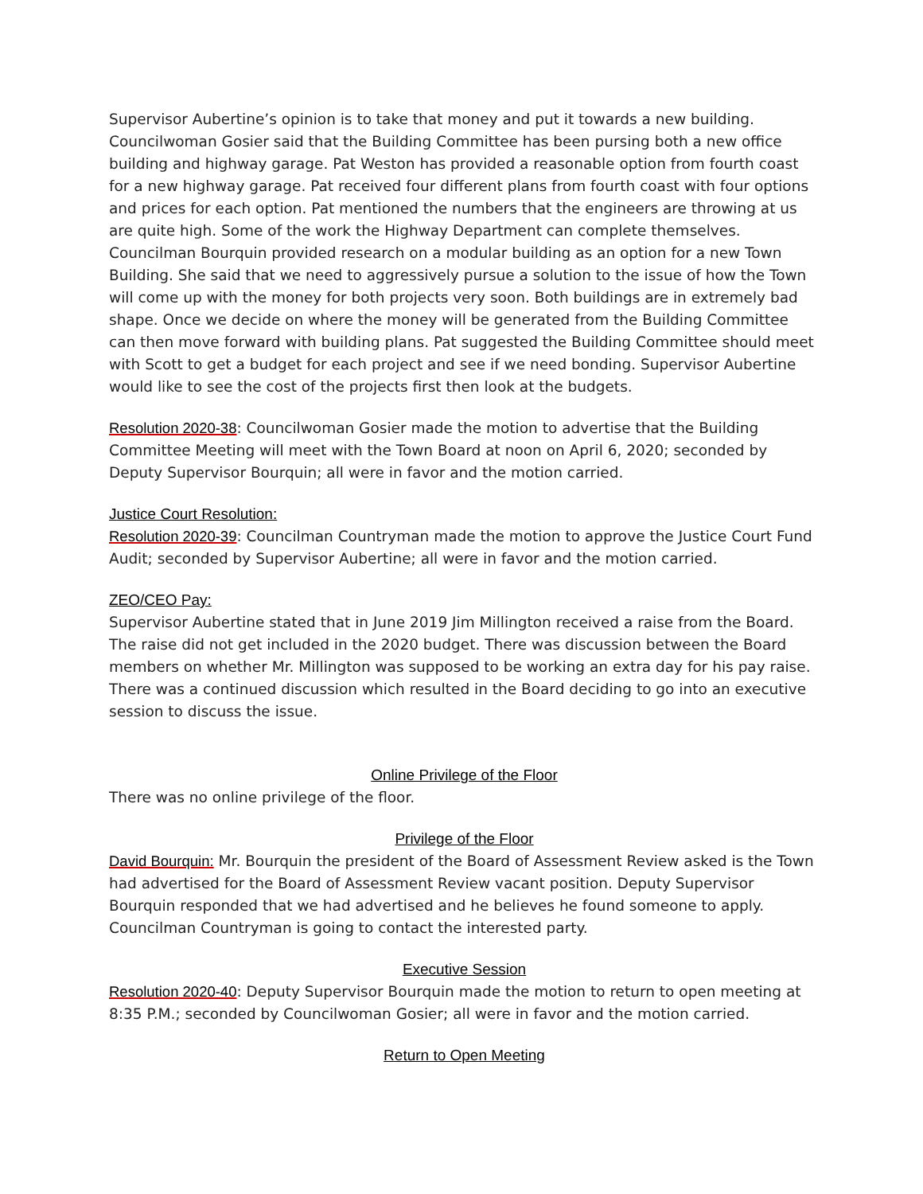Supervisor Aubertine’s opinion is to take that money and put it towards a new building. Councilwoman Gosier said that the Building Committee has been pursing both a new office building and highway garage. Pat Weston has provided a reasonable option from fourth coast for a new highway garage. Pat received four different plans from fourth coast with four options and prices for each option. Pat mentioned the numbers that the engineers are throwing at us are quite high. Some of the work the Highway Department can complete themselves. Councilman Bourquin provided research on a modular building as an option for a new Town Building. She said that we need to aggressively pursue a solution to the issue of how the Town will come up with the money for both projects very soon. Both buildings are in extremely bad shape. Once we decide on where the money will be generated from the Building Committee can then move forward with building plans. Pat suggested the Building Committee should meet with Scott to get a budget for each project and see if we need bonding. Supervisor Aubertine would like to see the cost of the projects first then look at the budgets.
Resolution 2020-38: Councilwoman Gosier made the motion to advertise that the Building Committee Meeting will meet with the Town Board at noon on April 6, 2020; seconded by Deputy Supervisor Bourquin; all were in favor and the motion carried.
Justice Court Resolution:
Resolution 2020-39: Councilman Countryman made the motion to approve the Justice Court Fund Audit; seconded by Supervisor Aubertine; all were in favor and the motion carried.
ZEO/CEO Pay:
Supervisor Aubertine stated that in June 2019 Jim Millington received a raise from the Board. The raise did not get included in the 2020 budget. There was discussion between the Board members on whether Mr. Millington was supposed to be working an extra day for his pay raise. There was a continued discussion which resulted in the Board deciding to go into an executive session to discuss the issue.
Online Privilege of the Floor
There was no online privilege of the floor.
Privilege of the Floor
David Bourquin: Mr. Bourquin the president of the Board of Assessment Review asked is the Town had advertised for the Board of Assessment Review vacant position. Deputy Supervisor Bourquin responded that we had advertised and he believes he found someone to apply. Councilman Countryman is going to contact the interested party.
Executive Session
Resolution 2020-40: Deputy Supervisor Bourquin made the motion to return to open meeting at 8:35 P.M.; seconded by Councilwoman Gosier; all were in favor and the motion carried.
Return to Open Meeting